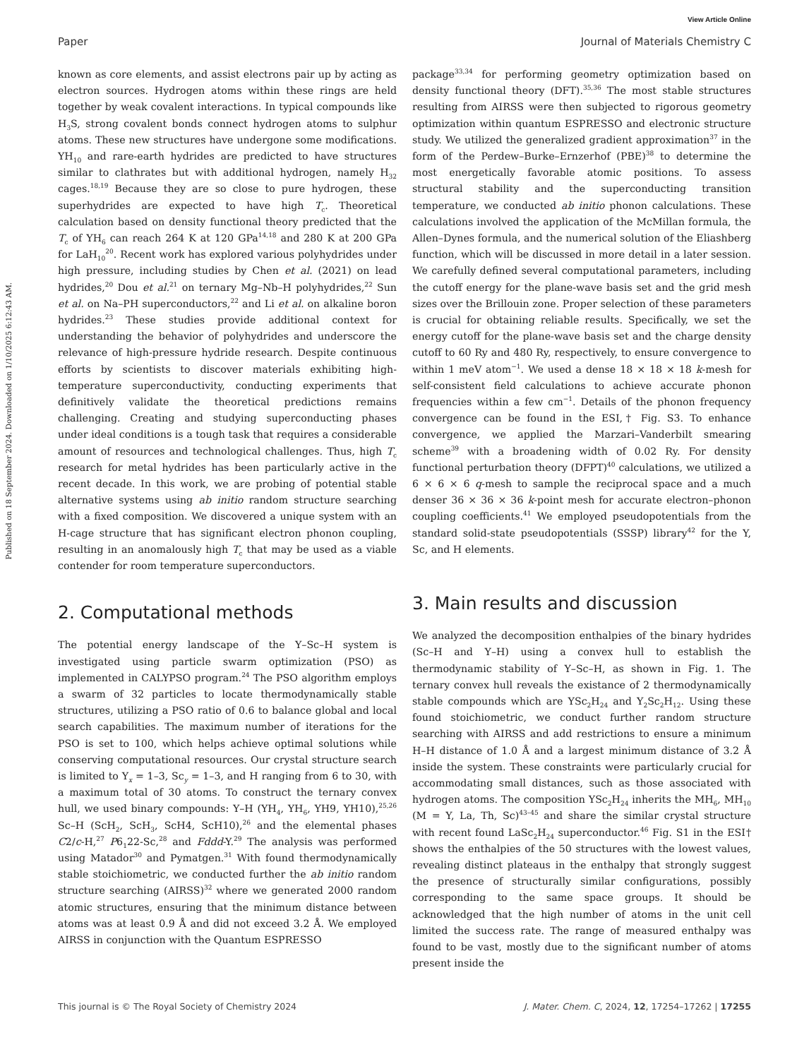View Article Online
Paper Journal of Materials Chemistry C
Published on 18 September 2024. Downloaded on 1/10/2025 6:12:43 AM.
known as core elements, and assist electrons pair up by acting as electron sources. Hydrogen atoms within these rings are held together by weak covalent interactions. In typical compounds like H<sub>3</sub>S, strong covalent bonds connect hydrogen atoms to sulphur atoms. These new structures have undergone some modifications. YH<sub>10</sub> and rare-earth hydrides are predicted to have structures similar to clathrates but with additional hydrogen, namely H<sub>32</sub> cages.<sup>18,19</sup> Because they are so close to pure hydrogen, these superhydrides are expected to have high T<sub>c</sub>. Theoretical calculation based on density functional theory predicted that the T<sub>c</sub> of YH<sub>6</sub> can reach 264 K at 120 GPa<sup>14,18</sup> and 280 K at 200 GPa for LaH<sub>10</sub><sup>20</sup>. Recent work has explored various polyhydrides under high pressure, including studies by Chen et al. (2021) on lead hydrides,<sup>20</sup> Dou et al.<sup>21</sup> on ternary Mg–Nb–H polyhydrides,<sup>22</sup> Sun et al. on Na–PH superconductors,<sup>22</sup> and Li et al. on alkaline boron hydrides.<sup>23</sup> These studies provide additional context for understanding the behavior of polyhydrides and underscore the relevance of high-pressure hydride research. Despite continuous efforts by scientists to discover materials exhibiting high-temperature superconductivity, conducting experiments that definitively validate the theoretical predictions remains challenging. Creating and studying superconducting phases under ideal conditions is a tough task that requires a considerable amount of resources and technological challenges. Thus, high T<sub>c</sub> research for metal hydrides has been particularly active in the recent decade. In this work, we are probing of potential stable alternative systems using ab initio random structure searching with a fixed composition. We discovered a unique system with an H-cage structure that has significant electron phonon coupling, resulting in an anomalously high T<sub>c</sub> that may be used as a viable contender for room temperature superconductors.
2. Computational methods
The potential energy landscape of the Y–Sc–H system is investigated using particle swarm optimization (PSO) as implemented in CALYPSO program.<sup>24</sup> The PSO algorithm employs a swarm of 32 particles to locate thermodynamically stable structures, utilizing a PSO ratio of 0.6 to balance global and local search capabilities. The maximum number of iterations for the PSO is set to 100, which helps achieve optimal solutions while conserving computational resources. Our crystal structure search is limited to Y<sub>x</sub> = 1–3, Sc<sub>y</sub> = 1–3, and H ranging from 6 to 30, with a maximum total of 30 atoms. To construct the ternary convex hull, we used binary compounds: Y–H (YH<sub>4</sub>, YH<sub>6</sub>, YH9, YH10),<sup>25,26</sup> Sc–H (ScH<sub>2</sub>, ScH<sub>3</sub>, ScH4, ScH10),<sup>26</sup> and the elemental phases C2/c-H,<sup>27</sup> P6<sub>1</sub>22-Sc,<sup>28</sup> and Fddd-Y.<sup>29</sup> The analysis was performed using Matador<sup>30</sup> and Pymatgen.<sup>31</sup> With found thermodynamically stable stoichiometric, we conducted further the ab initio random structure searching (AIRSS)<sup>32</sup> where we generated 2000 random atomic structures, ensuring that the minimum distance between atoms was at least 0.9 Å and did not exceed 3.2 Å. We employed AIRSS in conjunction with the Quantum ESPRESSO
package<sup>33,34</sup> for performing geometry optimization based on density functional theory (DFT).<sup>35,36</sup> The most stable structures resulting from AIRSS were then subjected to rigorous geometry optimization within quantum ESPRESSO and electronic structure study. We utilized the generalized gradient approximation<sup>37</sup> in the form of the Perdew–Burke–Ernzerhof (PBE)<sup>38</sup> to determine the most energetically favorable atomic positions. To assess structural stability and the superconducting transition temperature, we conducted ab initio phonon calculations. These calculations involved the application of the McMillan formula, the Allen–Dynes formula, and the numerical solution of the Eliashberg function, which will be discussed in more detail in a later session. We carefully defined several computational parameters, including the cutoff energy for the plane-wave basis set and the grid mesh sizes over the Brillouin zone. Proper selection of these parameters is crucial for obtaining reliable results. Specifically, we set the energy cutoff for the plane-wave basis set and the charge density cutoff to 60 Ry and 480 Ry, respectively, to ensure convergence to within 1 meV atom<sup>−1</sup>. We used a dense 18 × 18 × 18 k-mesh for self-consistent field calculations to achieve accurate phonon frequencies within a few cm<sup>−1</sup>. Details of the phonon frequency convergence can be found in the ESI,† Fig. S3. To enhance convergence, we applied the Marzari–Vanderbilt smearing scheme<sup>39</sup> with a broadening width of 0.02 Ry. For density functional perturbation theory (DFPT)<sup>40</sup> calculations, we utilized a 6 × 6 × 6 q-mesh to sample the reciprocal space and a much denser 36 × 36 × 36 k-point mesh for accurate electron–phonon coupling coefficients.<sup>41</sup> We employed pseudopotentials from the standard solid-state pseudopotentials (SSSP) library<sup>42</sup> for the Y, Sc, and H elements.
3. Main results and discussion
We analyzed the decomposition enthalpies of the binary hydrides (Sc–H and Y–H) using a convex hull to establish the thermodynamic stability of Y–Sc–H, as shown in Fig. 1. The ternary convex hull reveals the existance of 2 thermodynamically stable compounds which are YSc<sub>2</sub>H<sub>24</sub> and Y<sub>2</sub>Sc<sub>2</sub>H<sub>12</sub>. Using these found stoichiometric, we conduct further random structure searching with AIRSS and add restrictions to ensure a minimum H–H distance of 1.0 Å and a largest minimum distance of 3.2 Å inside the system. These constraints were particularly crucial for accommodating small distances, such as those associated with hydrogen atoms. The composition YSc<sub>2</sub>H<sub>24</sub> inherits the MH<sub>6</sub>, MH<sub>10</sub> (M = Y, La, Th, Sc)<sup>43–45</sup> and share the similar crystal structure with recent found LaSc<sub>2</sub>H<sub>24</sub> superconductor.<sup>46</sup> Fig. S1 in the ESI† shows the enthalpies of the 50 structures with the lowest values, revealing distinct plateaus in the enthalpy that strongly suggest the presence of structurally similar configurations, possibly corresponding to the same space groups. It should be acknowledged that the high number of atoms in the unit cell limited the success rate. The range of measured enthalpy was found to be vast, mostly due to the significant number of atoms present inside the
This journal is © The Royal Society of Chemistry 2024 J. Mater. Chem. C, 2024, 12, 17254–17262 | 17255